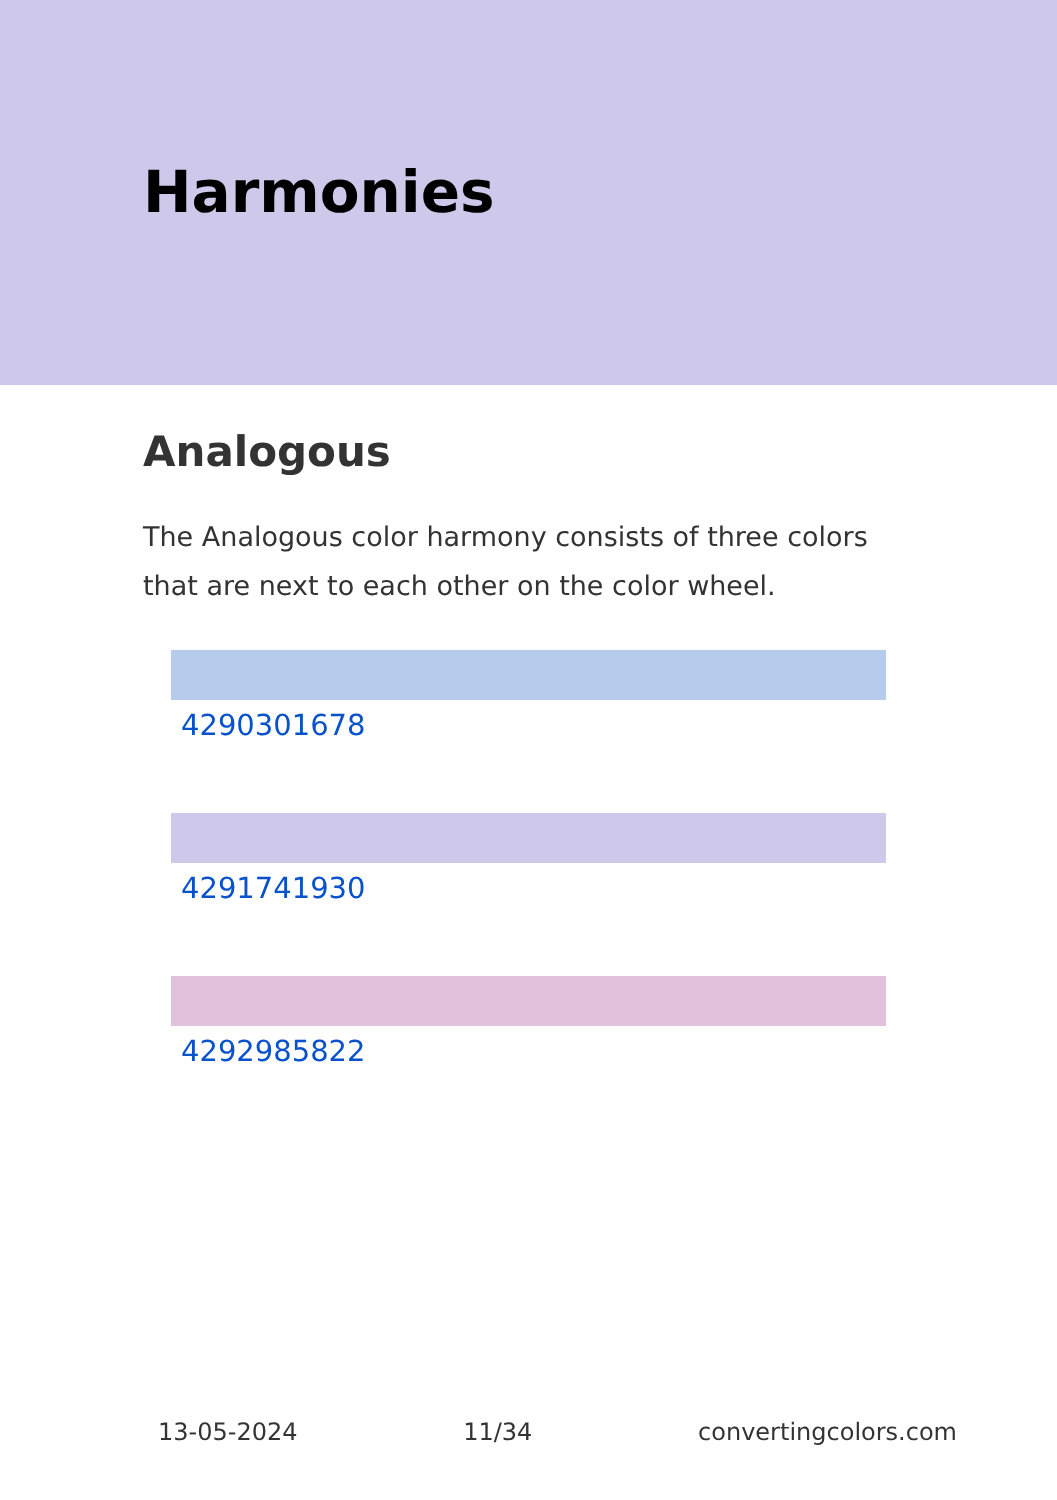Harmonies
Analogous
The Analogous color harmony consists of three colors that are next to each other on the color wheel.
4290301678
4291741930
4292985822
13-05-2024 11/34 convertingcolors.com